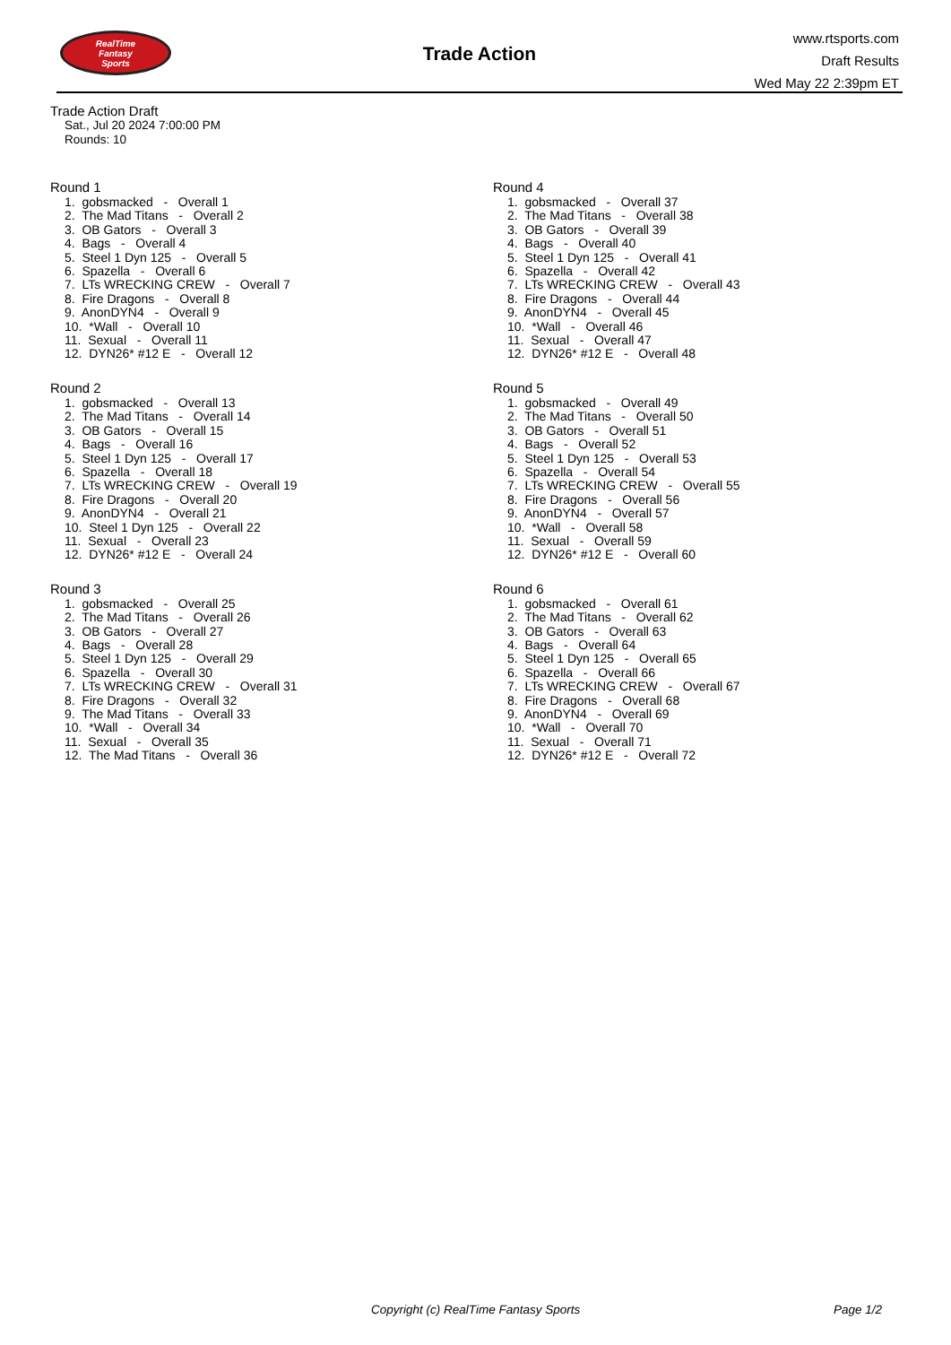RealTime
Fantasy
Sports
Trade Action
www.rtsports.com
Draft Results
Wed May 22 2:39pm ET
Trade Action Draft
Sat., Jul 20 2024 7:00:00 PM
Rounds: 10
Round 1
1. gobsmacked - Overall 1
2. The Mad Titans - Overall 2
3. OB Gators - Overall 3
4. Bags - Overall 4
5. Steel 1 Dyn 125 - Overall 5
6. Spazella - Overall 6
7. LTs WRECKING CREW - Overall 7
8. Fire Dragons - Overall 8
9. AnonDYN4 - Overall 9
10. *Wall - Overall 10
11. Sexual - Overall 11
12. DYN26* #12 E - Overall 12
Round 2
1. gobsmacked - Overall 13
2. The Mad Titans - Overall 14
3. OB Gators - Overall 15
4. Bags - Overall 16
5. Steel 1 Dyn 125 - Overall 17
6. Spazella - Overall 18
7. LTs WRECKING CREW - Overall 19
8. Fire Dragons - Overall 20
9. AnonDYN4 - Overall 21
10. Steel 1 Dyn 125 - Overall 22
11. Sexual - Overall 23
12. DYN26* #12 E - Overall 24
Round 3
1. gobsmacked - Overall 25
2. The Mad Titans - Overall 26
3. OB Gators - Overall 27
4. Bags - Overall 28
5. Steel 1 Dyn 125 - Overall 29
6. Spazella - Overall 30
7. LTs WRECKING CREW - Overall 31
8. Fire Dragons - Overall 32
9. The Mad Titans - Overall 33
10. *Wall - Overall 34
11. Sexual - Overall 35
12. The Mad Titans - Overall 36
Round 4
1. gobsmacked - Overall 37
2. The Mad Titans - Overall 38
3. OB Gators - Overall 39
4. Bags - Overall 40
5. Steel 1 Dyn 125 - Overall 41
6. Spazella - Overall 42
7. LTs WRECKING CREW - Overall 43
8. Fire Dragons - Overall 44
9. AnonDYN4 - Overall 45
10. *Wall - Overall 46
11. Sexual - Overall 47
12. DYN26* #12 E - Overall 48
Round 5
1. gobsmacked - Overall 49
2. The Mad Titans - Overall 50
3. OB Gators - Overall 51
4. Bags - Overall 52
5. Steel 1 Dyn 125 - Overall 53
6. Spazella - Overall 54
7. LTs WRECKING CREW - Overall 55
8. Fire Dragons - Overall 56
9. AnonDYN4 - Overall 57
10. *Wall - Overall 58
11. Sexual - Overall 59
12. DYN26* #12 E - Overall 60
Round 6
1. gobsmacked - Overall 61
2. The Mad Titans - Overall 62
3. OB Gators - Overall 63
4. Bags - Overall 64
5. Steel 1 Dyn 125 - Overall 65
6. Spazella - Overall 66
7. LTs WRECKING CREW - Overall 67
8. Fire Dragons - Overall 68
9. AnonDYN4 - Overall 69
10. *Wall - Overall 70
11. Sexual - Overall 71
12. DYN26* #12 E - Overall 72
Copyright (c) RealTime Fantasy Sports Page 1/2